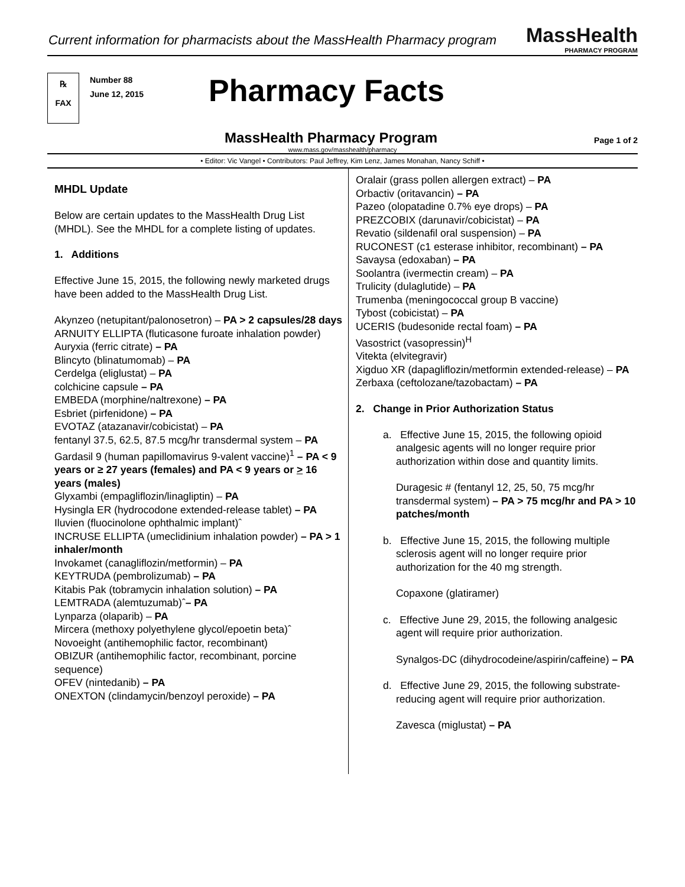Current information for pharmacists about the MassHealth Pharmacy program
MassHealth
PHARMACY PROGRAM
℞
FAX
Number 88
June 12, 2015
Pharmacy Facts
MassHealth Pharmacy Program
Page 1 of 2
www.mass.gov/masshealth/pharmacy
• Editor: Vic Vangel • Contributors: Paul Jeffrey, Kim Lenz, James Monahan, Nancy Schiff •
MHDL Update
Below are certain updates to the MassHealth Drug List (MHDL). See the MHDL for a complete listing of updates.
1. Additions
Effective June 15, 2015, the following newly marketed drugs have been added to the MassHealth Drug List.
Akynzeo (netupitant/palonosetron) – PA > 2 capsules/28 days
ARNUITY ELLIPTA (fluticasone furoate inhalation powder)
Auryxia (ferric citrate) – PA
Blincyto (blinatumomab) – PA
Cerdelga (eliglustat) – PA
colchicine capsule – PA
EMBEDA (morphine/naltrexone) – PA
Esbriet (pirfenidone) – PA
EVOTAZ (atazanavir/cobicistat) – PA
fentanyl 37.5, 62.5, 87.5 mcg/hr transdermal system – PA
Gardasil 9 (human papillomavirus 9-valent vaccine)<sup>1</sup> – PA < 9 years or ≥ 27 years (females) and PA < 9 years or > 16 years (males)
Glyxambi (empagliflozin/linagliptin) – PA
Hysingla ER (hydrocodone extended-release tablet) – PA
Iluvien (fluocinolone ophthalmic implant)ˆ
INCRUSE ELLIPTA (umeclidinium inhalation powder) – PA > 1 inhaler/month
Invokamet (canagliflozin/metformin) – PA
KEYTRUDA (pembrolizumab) – PA
Kitabis Pak (tobramycin inhalation solution) – PA
LEMTRADA (alemtuzumab)ˆ– PA
Lynparza (olaparib) – PA
Mircera (methoxy polyethylene glycol/epoetin beta)ˆ
Novoeight (antihemophilic factor, recombinant)
OBIZUR (antihemophilic factor, recombinant, porcine sequence)
OFEV (nintedanib) – PA
ONEXTON (clindamycin/benzoyl peroxide) – PA
Oralair (grass pollen allergen extract) – PA
Orbactiv (oritavancin) – PA
Pazeo (olopatadine 0.7% eye drops) – PA
PREZCOBIX (darunavir/cobicistat) – PA
Revatio (sildenafil oral suspension) – PA
RUCONEST (c1 esterase inhibitor, recombinant) – PA
Savaysa (edoxaban) – PA
Soolantra (ivermectin cream) – PA
Trulicity (dulaglutide) – PA
Trumenba (meningococcal group B vaccine)
Tybost (cobicistat) – PA
UCERIS (budesonide rectal foam) – PA
Vasostrict (vasopressin)<sup>H</sup>
Vitekta (elvitegravir)
Xigduo XR (dapagliflozin/metformin extended-release) – PA
Zerbaxa (ceftolozane/tazobactam) – PA
2. Change in Prior Authorization Status
a. Effective June 15, 2015, the following opioid analgesic agents will no longer require prior authorization within dose and quantity limits.
Duragesic # (fentanyl 12, 25, 50, 75 mcg/hr transdermal system) – PA > 75 mcg/hr and PA > 10 patches/month
b. Effective June 15, 2015, the following multiple sclerosis agent will no longer require prior authorization for the 40 mg strength.
Copaxone (glatiramer)
c. Effective June 29, 2015, the following analgesic agent will require prior authorization.
Synalgos-DC (dihydrocodeine/aspirin/caffeine) – PA
d. Effective June 29, 2015, the following substrate-reducing agent will require prior authorization.
Zavesca (miglustat) – PA